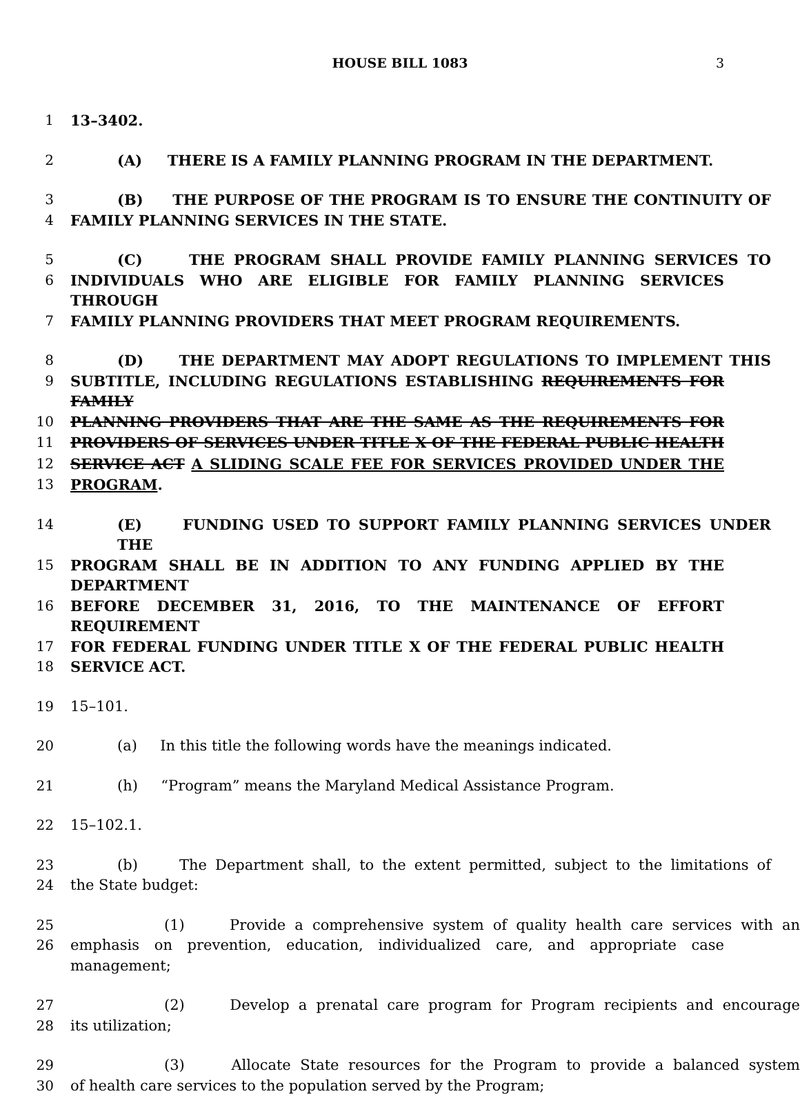HOUSE BILL 1083 3
1 13–3402.
2 (A) THERE IS A FAMILY PLANNING PROGRAM IN THE DEPARTMENT.
3 (B) THE PURPOSE OF THE PROGRAM IS TO ENSURE THE CONTINUITY OF
4 FAMILY PLANNING SERVICES IN THE STATE.
5 (C) THE PROGRAM SHALL PROVIDE FAMILY PLANNING SERVICES TO
6 INDIVIDUALS WHO ARE ELIGIBLE FOR FAMILY PLANNING SERVICES THROUGH
7 FAMILY PLANNING PROVIDERS THAT MEET PROGRAM REQUIREMENTS.
8 (D) THE DEPARTMENT MAY ADOPT REGULATIONS TO IMPLEMENT THIS
9 SUBTITLE, INCLUDING REGULATIONS ESTABLISHING REQUIREMENTS FOR FAMILY
10 PLANNING PROVIDERS THAT ARE THE SAME AS THE REQUIREMENTS FOR
11 PROVIDERS OF SERVICES UNDER TITLE X OF THE FEDERAL PUBLIC HEALTH
12 SERVICE ACT A SLIDING SCALE FEE FOR SERVICES PROVIDED UNDER THE
13 PROGRAM.
14 (E) FUNDING USED TO SUPPORT FAMILY PLANNING SERVICES UNDER THE
15 PROGRAM SHALL BE IN ADDITION TO ANY FUNDING APPLIED BY THE DEPARTMENT
16 BEFORE DECEMBER 31, 2016, TO THE MAINTENANCE OF EFFORT REQUIREMENT
17 FOR FEDERAL FUNDING UNDER TITLE X OF THE FEDERAL PUBLIC HEALTH
18 SERVICE ACT.
19 15–101.
20 (a) In this title the following words have the meanings indicated.
21 (h) “Program” means the Maryland Medical Assistance Program.
22 15–102.1.
23 (b) The Department shall, to the extent permitted, subject to the limitations of
24 the State budget:
25 (1) Provide a comprehensive system of quality health care services with an
26 emphasis on prevention, education, individualized care, and appropriate case management;
27 (2) Develop a prenatal care program for Program recipients and encourage
28 its utilization;
29 (3) Allocate State resources for the Program to provide a balanced system
30 of health care services to the population served by the Program;